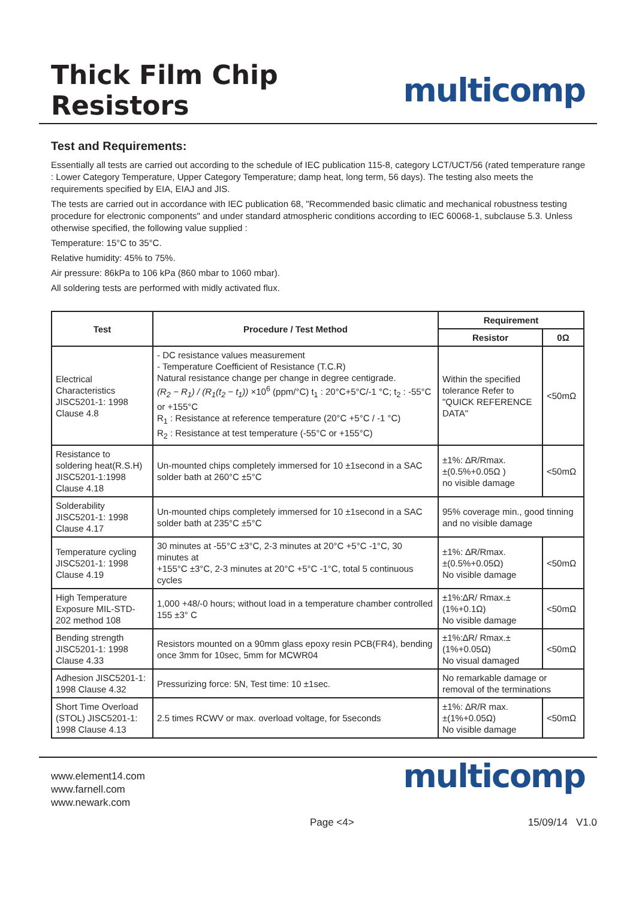Thick Film Chip Resistors
multicomp
Test and Requirements:
Essentially all tests are carried out according to the schedule of IEC publication 115-8, category LCT/UCT/56 (rated temperature range : Lower Category Temperature, Upper Category Temperature; damp heat, long term, 56 days). The testing also meets the requirements specified by EIA, EIAJ and JIS.
The tests are carried out in accordance with IEC publication 68, "Recommended basic climatic and mechanical robustness testing procedure for electronic components" and under standard atmospheric conditions according to IEC 60068-1, subclause 5.3. Unless otherwise specified, the following value supplied :
Temperature: 15°C to 35°C.
Relative humidity: 45% to 75%.
Air pressure: 86kPa to 106 kPa (860 mbar to 1060 mbar).
All soldering tests are performed with midly activated flux.
| Test | Procedure / Test Method | Requirement | |
| --- | --- | --- | --- |
| | | Resistor | 0Ω |
| Electrical Characteristics JISC5201-1: 1998 Clause 4.8 | - DC resistance values measurement - Temperature Coefficient of Resistance (T.C.R) Natural resistance change per change in degree centigrade. (R<sub>2</sub> − R<sub>1</sub>) / (R<sub>1</sub>(t<sub>2</sub> − t<sub>1</sub>)) ×10<sup>6</sup> (ppm/°C) t<sub>1</sub> : 20°C+5°C/-1 °C; t<sub>2</sub> : -55°C or +155°C R<sub>1</sub> : Resistance at reference temperature (20°C +5°C / -1 °C) R<sub>2</sub> : Resistance at test temperature (-55°C or +155°C) | Within the specified tolerance Refer to "QUICK REFERENCE DATA" | <50mΩ |
| Resistance to soldering heat(R.S.H) JISC5201-1:1998 Clause 4.18 | Un-mounted chips completely immersed for 10 ±1second in a SAC solder bath at 260°C ±5°C | ±1%: ∆R/Rmax. ±(0.5%+0.05Ω ) no visible damage | <50mΩ |
| Solderability JISC5201-1: 1998 Clause 4.17 | Un-mounted chips completely immersed for 10 ±1second in a SAC solder bath at 235°C ±5°C | 95% coverage min., good tinning and no visible damage | |
| Temperature cycling JISC5201-1: 1998 Clause 4.19 | 30 minutes at -55°C ±3°C, 2-3 minutes at 20°C +5°C -1°C, 30 minutes at +155°C ±3°C, 2-3 minutes at 20°C +5°C -1°C, total 5 continuous cycles | ±1%: ∆R/Rmax. ±(0.5%+0.05Ω) No visible damage | <50mΩ |
| High Temperature Exposure MIL-STD-202 method 108 | 1,000 +48/-0 hours; without load in a temperature chamber controlled 155 ±3° C | ±1%:∆R/ Rmax.±(1%+0.1Ω) No visible damage | <50mΩ |
| Bending strength JISC5201-1: 1998 Clause 4.33 | Resistors mounted on a 90mm glass epoxy resin PCB(FR4), bending once 3mm for 10sec, 5mm for MCWR04 | ±1%:∆R/ Rmax.±(1%+0.05Ω) No visual damaged | <50mΩ |
| Adhesion JISC5201-1: 1998 Clause 4.32 | Pressurizing force: 5N, Test time: 10 ±1sec. | No remarkable damage or removal of the terminations | |
| Short Time Overload (STOL) JISC5201-1: 1998 Clause 4.13 | 2.5 times RCWV or max. overload voltage, for 5seconds | ±1%: ∆R/R max. ±(1%+0.05Ω) No visible damage | <50mΩ |
www.element14.com
www.farnell.com
www.newark.com
multicomp
Page <4> 15/09/14 V1.0